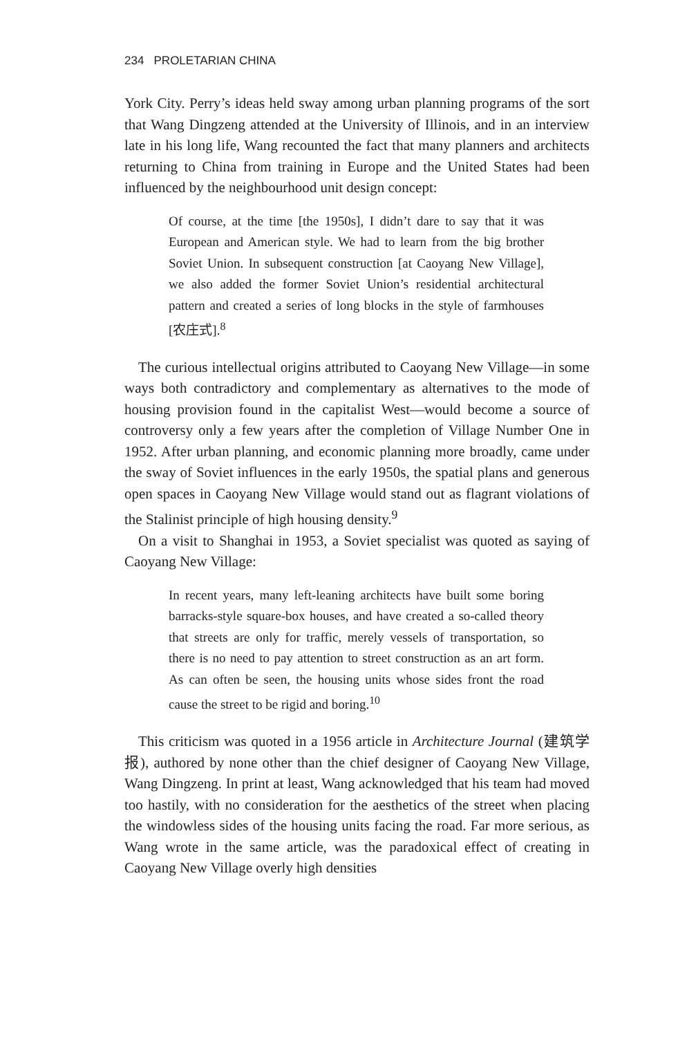234 PROLETARIAN CHINA
York City. Perry’s ideas held sway among urban planning programs of the sort that Wang Dingzeng attended at the University of Illinois, and in an interview late in his long life, Wang recounted the fact that many planners and architects returning to China from training in Europe and the United States had been influenced by the neighbourhood unit design concept:
Of course, at the time [the 1950s], I didn’t dare to say that it was European and American style. We had to learn from the big brother Soviet Union. In subsequent construction [at Caoyang New Village], we also added the former Soviet Union’s residential architectural pattern and created a series of long blocks in the style of farmhouses [农庄式].<sup>8</sup>
The curious intellectual origins attributed to Caoyang New Village—in some ways both contradictory and complementary as alternatives to the mode of housing provision found in the capitalist West—would become a source of controversy only a few years after the completion of Village Number One in 1952. After urban planning, and economic planning more broadly, came under the sway of Soviet influences in the early 1950s, the spatial plans and generous open spaces in Caoyang New Village would stand out as flagrant violations of the Stalinist principle of high housing density.<sup>9</sup>
On a visit to Shanghai in 1953, a Soviet specialist was quoted as saying of Caoyang New Village:
In recent years, many left-leaning architects have built some boring barracks-style square-box houses, and have created a so-called theory that streets are only for traffic, merely vessels of transportation, so there is no need to pay attention to street construction as an art form. As can often be seen, the housing units whose sides front the road cause the street to be rigid and boring.<sup>10</sup>
This criticism was quoted in a 1956 article in Architecture Journal (建筑学报), authored by none other than the chief designer of Caoyang New Village, Wang Dingzeng. In print at least, Wang acknowledged that his team had moved too hastily, with no consideration for the aesthetics of the street when placing the windowless sides of the housing units facing the road. Far more serious, as Wang wrote in the same article, was the paradoxical effect of creating in Caoyang New Village overly high densities